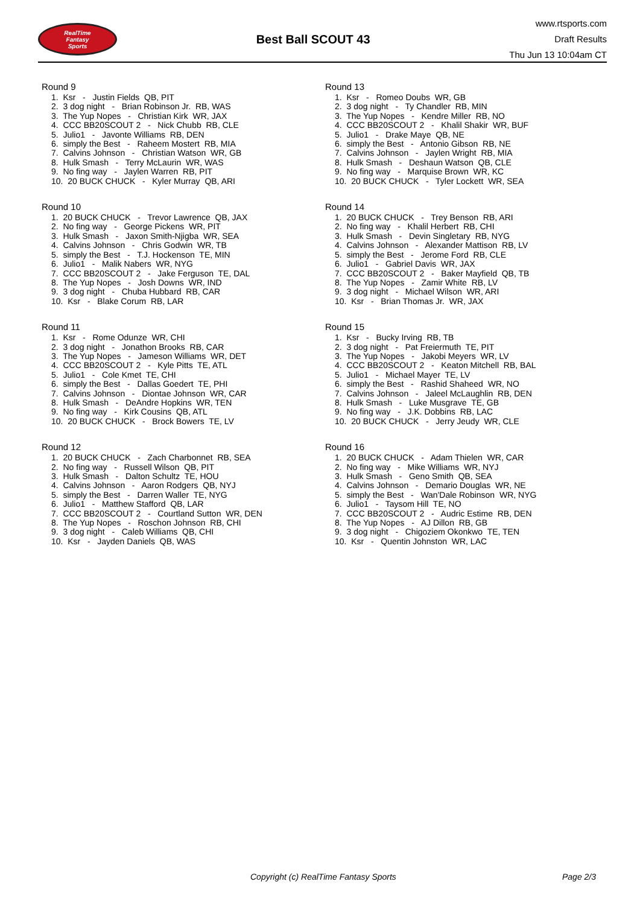RealTime
Fantasy
Sports
Best Ball SCOUT 43
www.rtsports.com
Draft Results
Thu Jun 13 10:04am CT
Round 9
1. Ksr - Justin Fields QB, PIT 2. 3 dog night - Brian Robinson Jr. RB, WAS 3. The Yup Nopes - Christian Kirk WR, JAX 4. CCC BB20SCOUT 2 - Nick Chubb RB, CLE 5. Julio1 - Javonte Williams RB, DEN 6. simply the Best - Raheem Mostert RB, MIA 7. Calvins Johnson - Christian Watson WR, GB 8. Hulk Smash - Terry McLaurin WR, WAS 9. No fing way - Jaylen Warren RB, PIT 10. 20 BUCK CHUCK - Kyler Murray QB, ARI
Round 10
1. 20 BUCK CHUCK - Trevor Lawrence QB, JAX 2. No fing way - George Pickens WR, PIT 3. Hulk Smash - Jaxon Smith-Njigba WR, SEA 4. Calvins Johnson - Chris Godwin WR, TB 5. simply the Best - T.J. Hockenson TE, MIN 6. Julio1 - Malik Nabers WR, NYG 7. CCC BB20SCOUT 2 - Jake Ferguson TE, DAL 8. The Yup Nopes - Josh Downs WR, IND 9. 3 dog night - Chuba Hubbard RB, CAR 10. Ksr - Blake Corum RB, LAR
Round 11
1. Ksr - Rome Odunze WR, CHI 2. 3 dog night - Jonathon Brooks RB, CAR 3. The Yup Nopes - Jameson Williams WR, DET 4. CCC BB20SCOUT 2 - Kyle Pitts TE, ATL 5. Julio1 - Cole Kmet TE, CHI 6. simply the Best - Dallas Goedert TE, PHI 7. Calvins Johnson - Diontae Johnson WR, CAR 8. Hulk Smash - DeAndre Hopkins WR, TEN 9. No fing way - Kirk Cousins QB, ATL 10. 20 BUCK CHUCK - Brock Bowers TE, LV
Round 12
1. 20 BUCK CHUCK - Zach Charbonnet RB, SEA 2. No fing way - Russell Wilson QB, PIT 3. Hulk Smash - Dalton Schultz TE, HOU 4. Calvins Johnson - Aaron Rodgers QB, NYJ 5. simply the Best - Darren Waller TE, NYG 6. Julio1 - Matthew Stafford QB, LAR 7. CCC BB20SCOUT 2 - Courtland Sutton WR, DEN 8. The Yup Nopes - Roschon Johnson RB, CHI 9. 3 dog night - Caleb Williams QB, CHI 10. Ksr - Jayden Daniels QB, WAS
Round 13
1. Ksr - Romeo Doubs WR, GB 2. 3 dog night - Ty Chandler RB, MIN 3. The Yup Nopes - Kendre Miller RB, NO 4. CCC BB20SCOUT 2 - Khalil Shakir WR, BUF 5. Julio1 - Drake Maye QB, NE 6. simply the Best - Antonio Gibson RB, NE 7. Calvins Johnson - Jaylen Wright RB, MIA 8. Hulk Smash - Deshaun Watson QB, CLE 9. No fing way - Marquise Brown WR, KC 10. 20 BUCK CHUCK - Tyler Lockett WR, SEA
Round 14
1. 20 BUCK CHUCK - Trey Benson RB, ARI 2. No fing way - Khalil Herbert RB, CHI 3. Hulk Smash - Devin Singletary RB, NYG 4. Calvins Johnson - Alexander Mattison RB, LV 5. simply the Best - Jerome Ford RB, CLE 6. Julio1 - Gabriel Davis WR, JAX 7. CCC BB20SCOUT 2 - Baker Mayfield QB, TB 8. The Yup Nopes - Zamir White RB, LV 9. 3 dog night - Michael Wilson WR, ARI 10. Ksr - Brian Thomas Jr. WR, JAX
Round 15
1. Ksr - Bucky Irving RB, TB 2. 3 dog night - Pat Freiermuth TE, PIT 3. The Yup Nopes - Jakobi Meyers WR, LV 4. CCC BB20SCOUT 2 - Keaton Mitchell RB, BAL 5. Julio1 - Michael Mayer TE, LV 6. simply the Best - Rashid Shaheed WR, NO 7. Calvins Johnson - Jaleel McLaughlin RB, DEN 8. Hulk Smash - Luke Musgrave TE, GB 9. No fing way - J.K. Dobbins RB, LAC 10. 20 BUCK CHUCK - Jerry Jeudy WR, CLE
Round 16
1. 20 BUCK CHUCK - Adam Thielen WR, CAR 2. No fing way - Mike Williams WR, NYJ 3. Hulk Smash - Geno Smith QB, SEA 4. Calvins Johnson - Demario Douglas WR, NE 5. simply the Best - Wan'Dale Robinson WR, NYG 6. Julio1 - Taysom Hill TE, NO 7. CCC BB20SCOUT 2 - Audric Estime RB, DEN 8. The Yup Nopes - AJ Dillon RB, GB 9. 3 dog night - Chigoziem Okonkwo TE, TEN 10. Ksr - Quentin Johnston WR, LAC
Copyright (c) RealTime Fantasy Sports Page 2/3